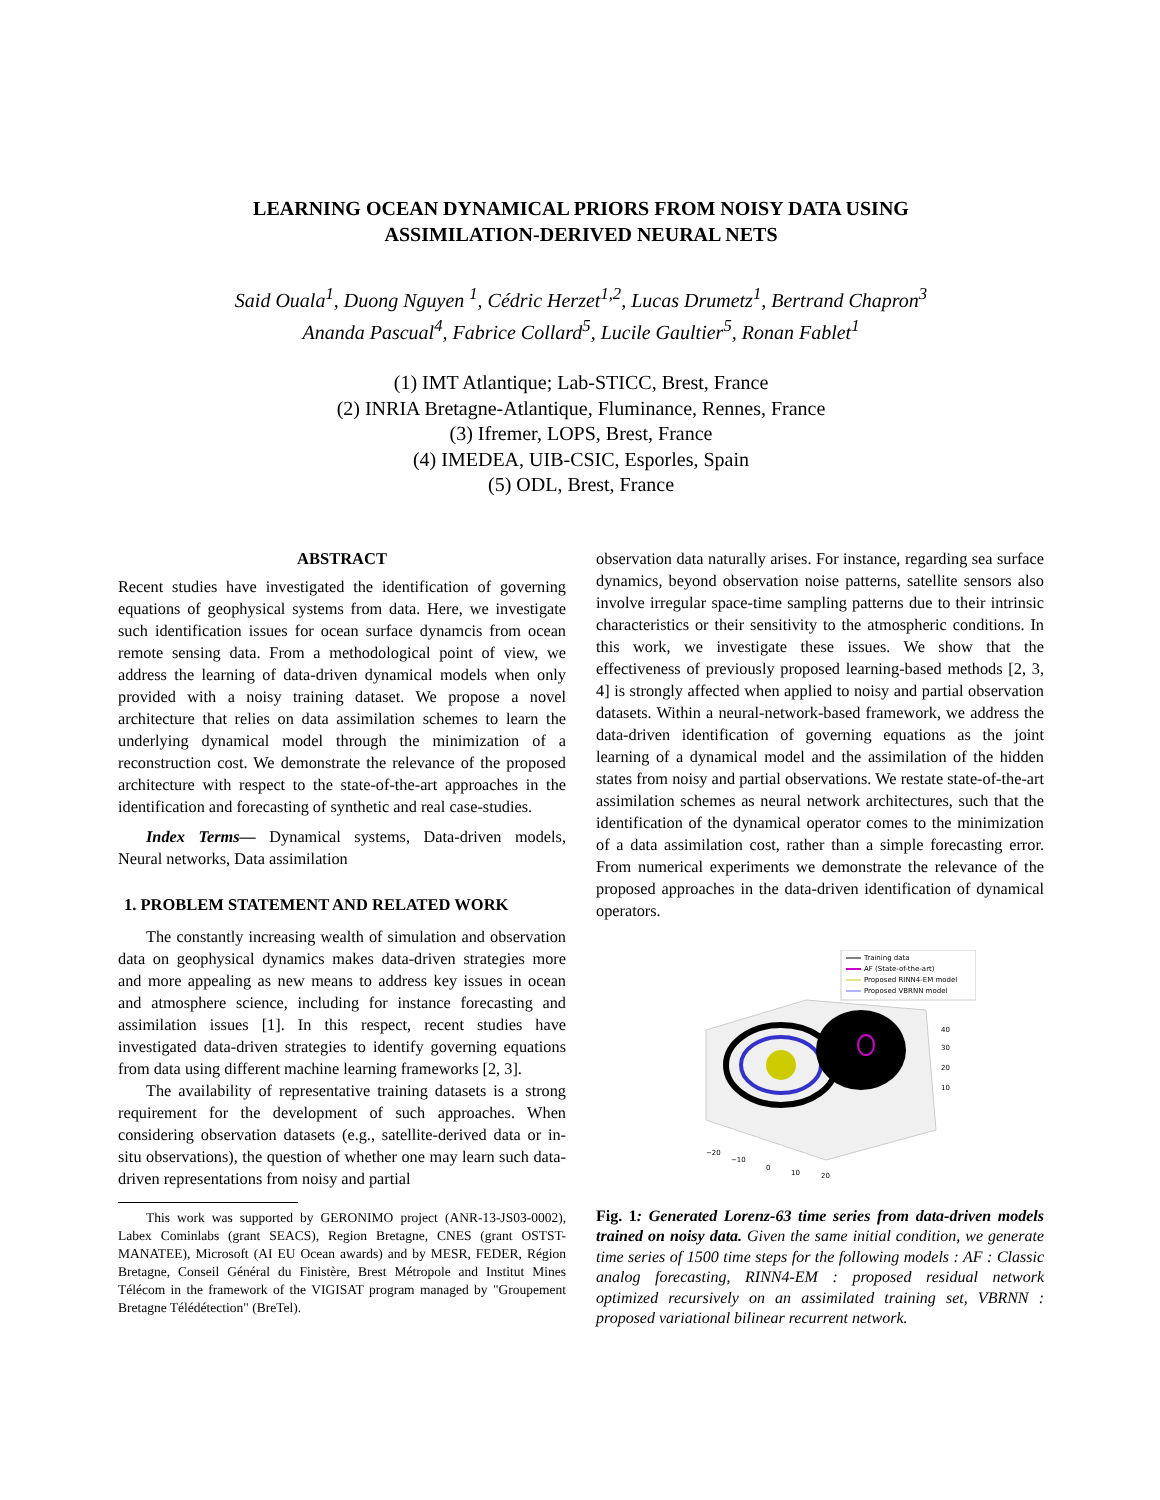LEARNING OCEAN DYNAMICAL PRIORS FROM NOISY DATA USING
ASSIMILATION-DERIVED NEURAL NETS
Said Ouala<sup>1</sup>, Duong Nguyen <sup>1</sup>, Cédric Herzet<sup>1,2</sup>, Lucas Drumetz<sup>1</sup>, Bertrand Chapron<sup>3</sup>
Ananda Pascual<sup>4</sup>, Fabrice Collard<sup>5</sup>, Lucile Gaultier<sup>5</sup>, Ronan Fablet<sup>1</sup>
(1) IMT Atlantique; Lab-STICC, Brest, France
(2) INRIA Bretagne-Atlantique, Fluminance, Rennes, France
(3) Ifremer, LOPS, Brest, France
(4) IMEDEA, UIB-CSIC, Esporles, Spain
(5) ODL, Brest, France
ABSTRACT
Recent studies have investigated the identification of governing equations of geophysical systems from data. Here, we investigate such identification issues for ocean surface dynamcis from ocean remote sensing data. From a methodological point of view, we address the learning of data-driven dynamical models when only provided with a noisy training dataset. We propose a novel architecture that relies on data assimilation schemes to learn the underlying dynamical model through the minimization of a reconstruction cost. We demonstrate the relevance of the proposed architecture with respect to the state-of-the-art approaches in the identification and forecasting of synthetic and real case-studies.
Index Terms— Dynamical systems, Data-driven models, Neural networks, Data assimilation
1. PROBLEM STATEMENT AND RELATED WORK
The constantly increasing wealth of simulation and observation data on geophysical dynamics makes data-driven strategies more and more appealing as new means to address key issues in ocean and atmosphere science, including for instance forecasting and assimilation issues [1]. In this respect, recent studies have investigated data-driven strategies to identify governing equations from data using different machine learning frameworks [2, 3].
The availability of representative training datasets is a strong requirement for the development of such approaches. When considering observation datasets (e.g., satellite-derived data or in-situ observations), the question of whether one may learn such data-driven representations from noisy and partial
This work was supported by GERONIMO project (ANR-13-JS03-0002), Labex Cominlabs (grant SEACS), Region Bretagne, CNES (grant OSTST-MANATEE), Microsoft (AI EU Ocean awards) and by MESR, FEDER, Région Bretagne, Conseil Général du Finistère, Brest Métropole and Institut Mines Télécom in the framework of the VIGISAT program managed by "Groupement Bretagne Télédétection" (BreTel).
observation data naturally arises. For instance, regarding sea surface dynamics, beyond observation noise patterns, satellite sensors also involve irregular space-time sampling patterns due to their intrinsic characteristics or their sensitivity to the atmospheric conditions. In this work, we investigate these issues. We show that the effectiveness of previously proposed learning-based methods [2, 3, 4] is strongly affected when applied to noisy and partial observation datasets. Within a neural-network-based framework, we address the data-driven identification of governing equations as the joint learning of a dynamical model and the assimilation of the hidden states from noisy and partial observations. We restate state-of-the-art assimilation schemes as neural network architectures, such that the identification of the dynamical operator comes to the minimization of a data assimilation cost, rather than a simple forecasting error. From numerical experiments we demonstrate the relevance of the proposed approaches in the data-driven identification of dynamical operators.
Training data
AF (State-of-the-art)
Proposed RINN4-EM model
Proposed VBRNN model
40
30
20
10
−20
−10
0
10
20
Fig. 1: Generated Lorenz-63 time series from data-driven models trained on noisy data. Given the same initial condition, we generate time series of 1500 time steps for the following models : AF : Classic analog forecasting, RINN4-EM : proposed residual network optimized recursively on an assimilated training set, VBRNN : proposed variational bilinear recurrent network.